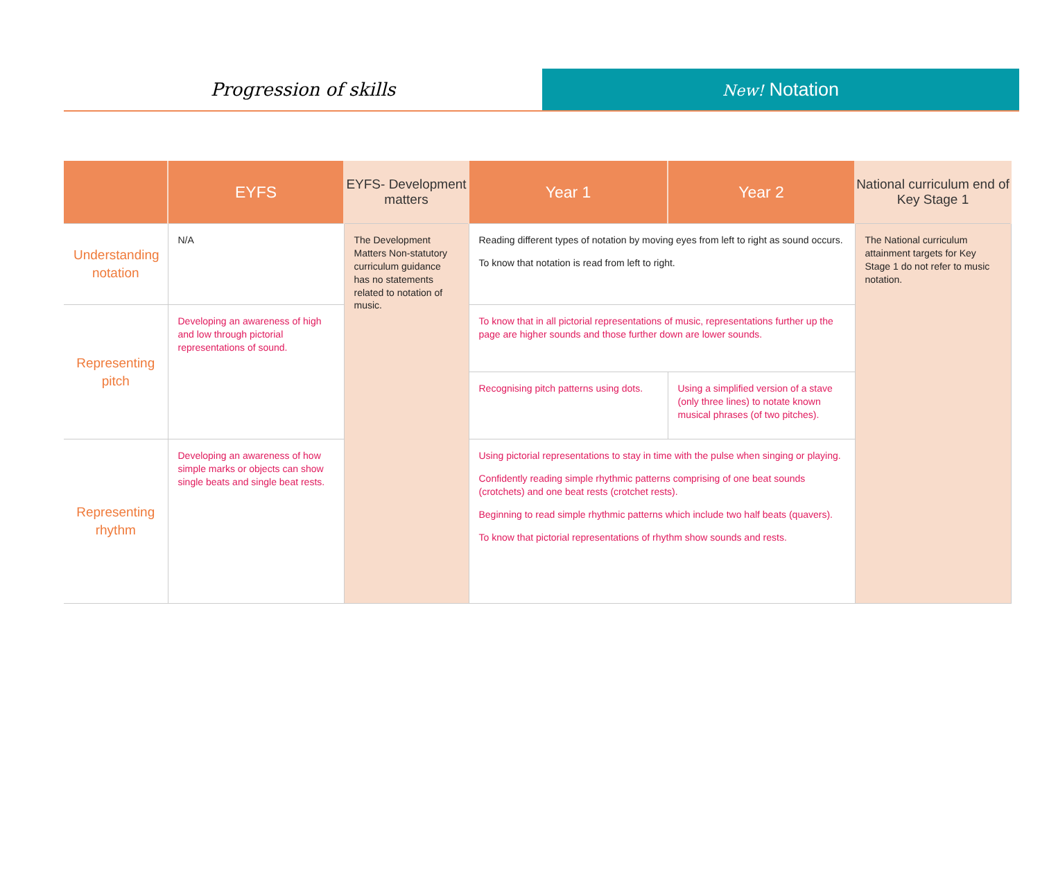Progression of skills
New! Notation
| | EYFS | EYFS- Development matters | Year 1 | Year 2 | National curriculum end of Key Stage 1 |
| --- | --- | --- | --- | --- | --- |
| Understanding notation | N/A | The Development Matters Non-statutory curriculum guidance has no statements related to notation of music. | Reading different types of notation by moving eyes from left to right as sound occurs. To know that notation is read from left to right. | | The National curriculum attainment targets for Key Stage 1 do not refer to music notation. |
| Representing pitch | Developing an awareness of high and low through pictorial representations of sound. | | To know that in all pictorial representations of music, representations further up the page are higher sounds and those further down are lower sounds. | | |
| | | | Recognising pitch patterns using dots. | Using a simplified version of a stave (only three lines) to notate known musical phrases (of two pitches). | |
| Representing rhythm | Developing an awareness of how simple marks or objects can show single beats and single beat rests. | | Using pictorial representations to stay in time with the pulse when singing or playing. Confidently reading simple rhythmic patterns comprising of one beat sounds (crotchets) and one beat rests (crotchet rests). Beginning to read simple rhythmic patterns which include two half beats (quavers). To know that pictorial representations of rhythm show sounds and rests. | | |